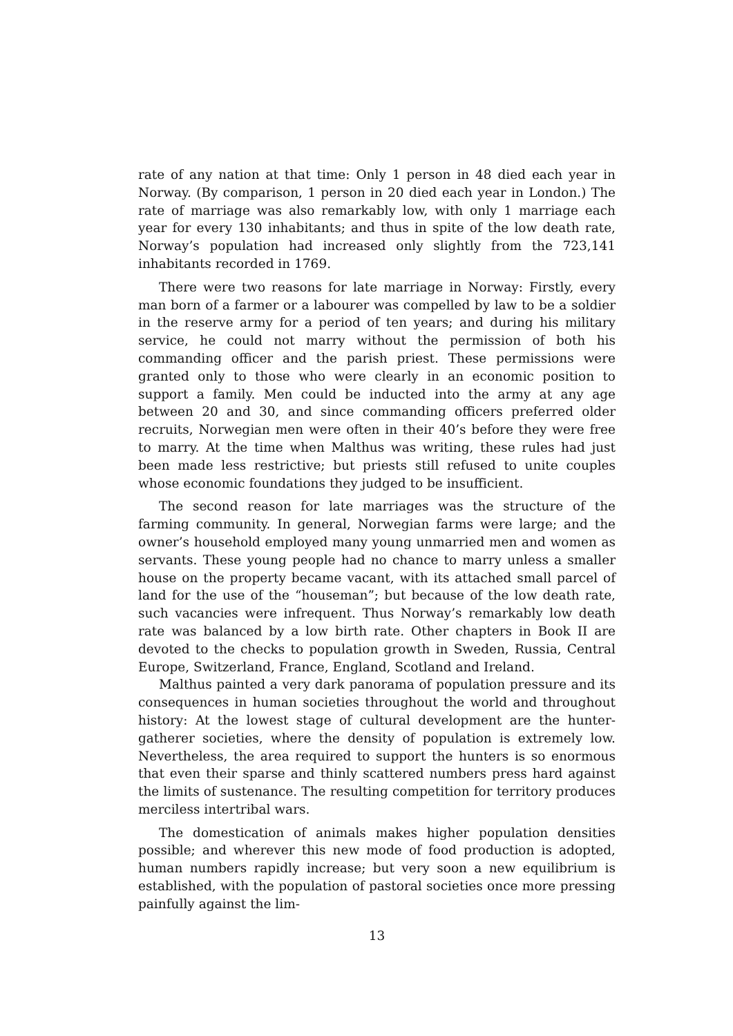rate of any nation at that time: Only 1 person in 48 died each year in Norway. (By comparison, 1 person in 20 died each year in London.) The rate of marriage was also remarkably low, with only 1 marriage each year for every 130 inhabitants; and thus in spite of the low death rate, Norway’s population had increased only slightly from the 723,141 inhabitants recorded in 1769.
There were two reasons for late marriage in Norway: Firstly, every man born of a farmer or a labourer was compelled by law to be a soldier in the reserve army for a period of ten years; and during his military service, he could not marry without the permission of both his commanding officer and the parish priest. These permissions were granted only to those who were clearly in an economic position to support a family. Men could be inducted into the army at any age between 20 and 30, and since commanding officers preferred older recruits, Norwegian men were often in their 40’s before they were free to marry. At the time when Malthus was writing, these rules had just been made less restrictive; but priests still refused to unite couples whose economic foundations they judged to be insufficient.
The second reason for late marriages was the structure of the farming community. In general, Norwegian farms were large; and the owner’s household employed many young unmarried men and women as servants. These young people had no chance to marry unless a smaller house on the property became vacant, with its attached small parcel of land for the use of the “houseman”; but because of the low death rate, such vacancies were infrequent. Thus Norway’s remarkably low death rate was balanced by a low birth rate. Other chapters in Book II are devoted to the checks to population growth in Sweden, Russia, Central Europe, Switzerland, France, England, Scotland and Ireland.
Malthus painted a very dark panorama of population pressure and its consequences in human societies throughout the world and throughout history: At the lowest stage of cultural development are the hunter-gatherer societies, where the density of population is extremely low. Nevertheless, the area required to support the hunters is so enormous that even their sparse and thinly scattered numbers press hard against the limits of sustenance. The resulting competition for territory produces merciless intertribal wars.
The domestication of animals makes higher population densities possible; and wherever this new mode of food production is adopted, human numbers rapidly increase; but very soon a new equilibrium is established, with the population of pastoral societies once more pressing painfully against the lim-
13